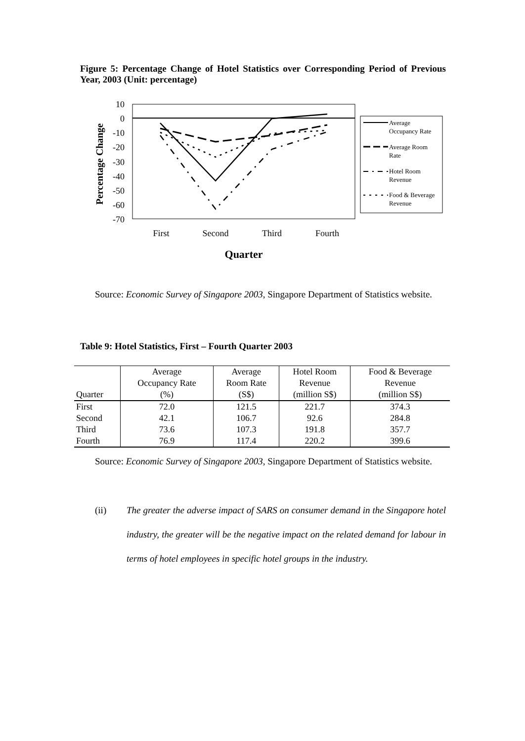Figure 5: Percentage Change of Hotel Statistics over Corresponding Period of Previous Year, 2003 (Unit: percentage)
Percentage Change
10
0
-10
-20
-30
-40
-50
-60
-70
First
Second
Third
Fourth
Quarter
Average
Occupancy Rate
Average Room
Rate
Hotel Room
Revenue
Food & Beverage
Revenue
Source: Economic Survey of Singapore 2003, Singapore Department of Statistics website.
Table 9: Hotel Statistics, First – Fourth Quarter 2003
| | Average | Average | Hotel Room | Food & Beverage |
| --- | --- | --- | --- | --- |
| | Occupancy Rate | Room Rate | Revenue | Revenue |
| Quarter | (%) | (S$) | (million S$) | (million S$) |
| First | 72.0 | 121.5 | 221.7 | 374.3 |
| Second | 42.1 | 106.7 | 92.6 | 284.8 |
| Third | 73.6 | 107.3 | 191.8 | 357.7 |
| Fourth | 76.9 | 117.4 | 220.2 | 399.6 |
Source: Economic Survey of Singapore 2003, Singapore Department of Statistics website.
(ii) The greater the adverse impact of SARS on consumer demand in the Singapore hotel industry, the greater will be the negative impact on the related demand for labour in terms of hotel employees in specific hotel groups in the industry.